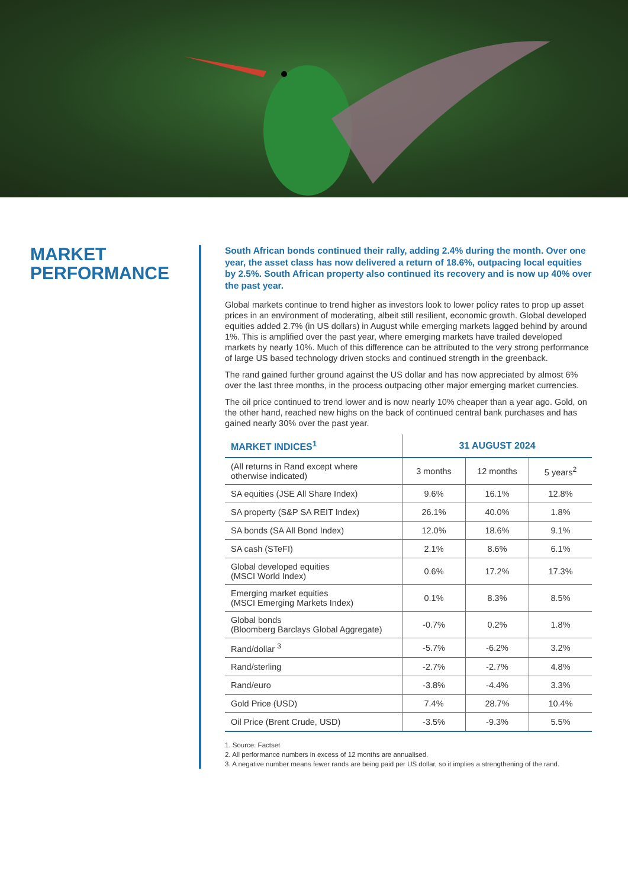MARKET
PERFORMANCE
South African bonds continued their rally, adding 2.4% during the month. Over one year, the asset class has now delivered a return of 18.6%, outpacing local equities by 2.5%. South African property also continued its recovery and is now up 40% over the past year.
Global markets continue to trend higher as investors look to lower policy rates to prop up asset prices in an environment of moderating, albeit still resilient, economic growth. Global developed equities added 2.7% (in US dollars) in August while emerging markets lagged behind by around 1%. This is amplified over the past year, where emerging markets have trailed developed markets by nearly 10%. Much of this difference can be attributed to the very strong performance of large US based technology driven stocks and continued strength in the greenback.
The rand gained further ground against the US dollar and has now appreciated by almost 6% over the last three months, in the process outpacing other major emerging market currencies.
The oil price continued to trend lower and is now nearly 10% cheaper than a year ago. Gold, on the other hand, reached new highs on the back of continued central bank purchases and has gained nearly 30% over the past year.
| MARKET INDICES<sup>1</sup> | 31 AUGUST 2024 | | |
| --- | --- | --- | --- |
| (All returns in Rand except where otherwise indicated) | 3 months | 12 months | 5 years<sup>2</sup> |
| SA equities (JSE All Share Index) | 9.6% | 16.1% | 12.8% |
| SA property (S&P SA REIT Index) | 26.1% | 40.0% | 1.8% |
| SA bonds (SA All Bond Index) | 12.0% | 18.6% | 9.1% |
| SA cash (STeFI) | 2.1% | 8.6% | 6.1% |
| Global developed equities (MSCI World Index) | 0.6% | 17.2% | 17.3% |
| Emerging market equities (MSCI Emerging Markets Index) | 0.1% | 8.3% | 8.5% |
| Global bonds (Bloomberg Barclays Global Aggregate) | -0.7% | 0.2% | 1.8% |
| Rand/dollar <sup>3</sup> | -5.7% | -6.2% | 3.2% |
| Rand/sterling | -2.7% | -2.7% | 4.8% |
| Rand/euro | -3.8% | -4.4% | 3.3% |
| Gold Price (USD) | 7.4% | 28.7% | 10.4% |
| Oil Price (Brent Crude, USD) | -3.5% | -9.3% | 5.5% |
1. Source: Factset
2. All performance numbers in excess of 12 months are annualised.
3. A negative number means fewer rands are being paid per US dollar, so it implies a strengthening of the rand.